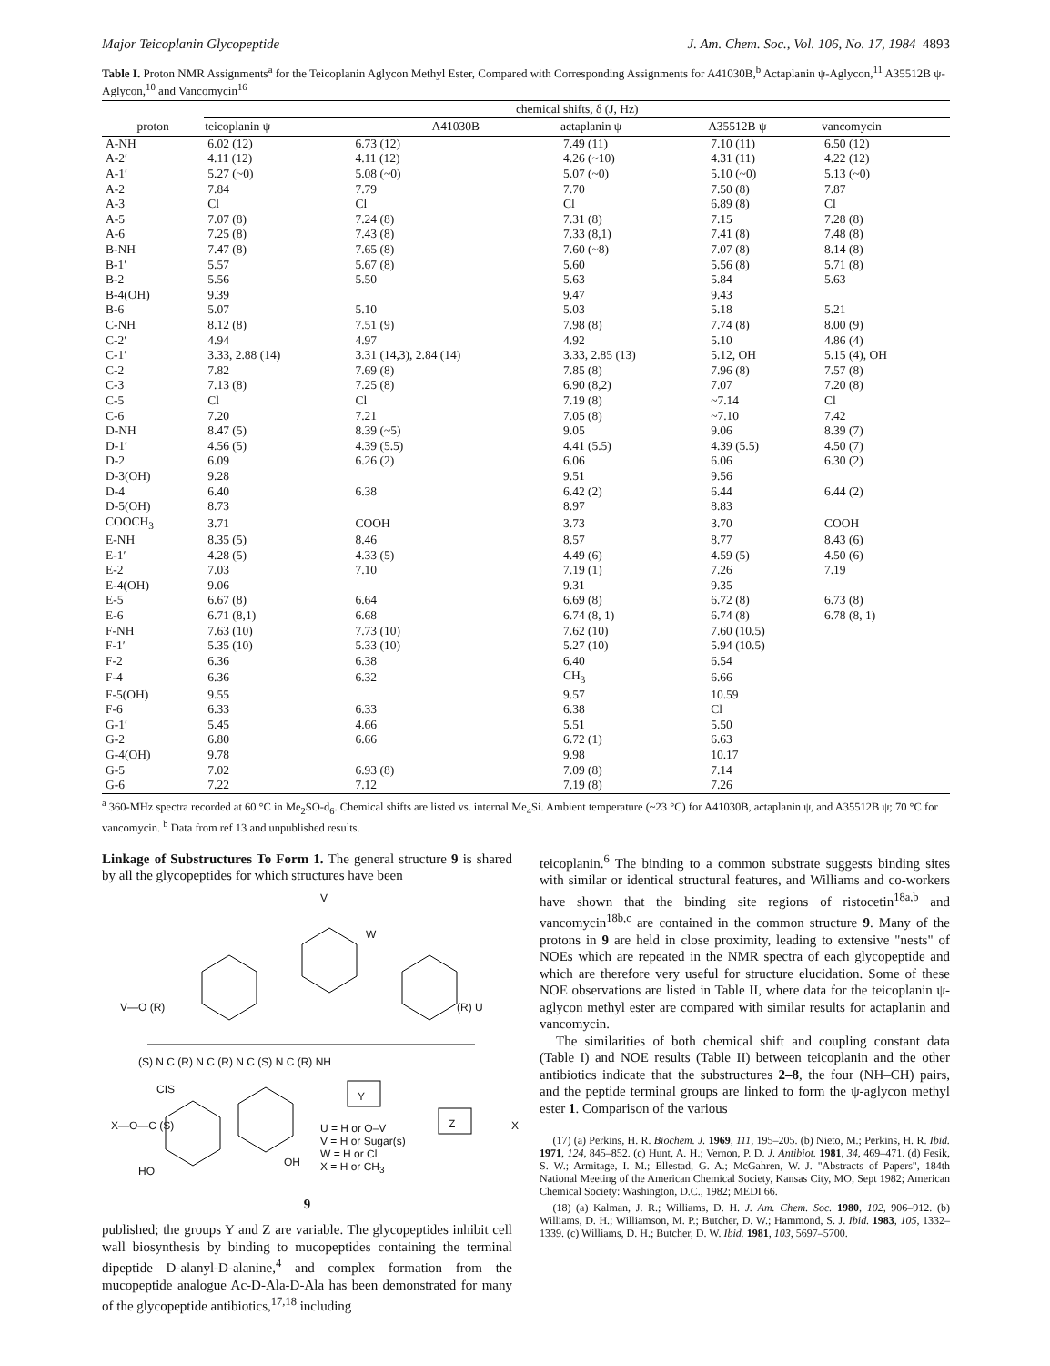Major Teicoplanin Glycopeptide J. Am. Chem. Soc., Vol. 106, No. 17, 1984 4893
Table I. Proton NMR Assignments<sup>a</sup> for the Teicoplanin Aglycon Methyl Ester, Compared with Corresponding Assignments for A41030B,<sup>b</sup> Actaplanin ψ-Aglycon,<sup>11</sup> A35512B ψ-Aglycon,<sup>10</sup> and Vancomycin<sup>16</sup>
| | chemical shifts, δ (J, Hz) | | | | |
| --- | --- | --- | --- | --- | --- |
| proton | teicoplanin ψ | A41030B | actaplanin ψ | A35512B ψ | vancomycin |
| A-NH | 6.02 (12) | 6.73 (12) | 7.49 (11) | 7.10 (11) | 6.50 (12) |
| A-2′ | 4.11 (12) | 4.11 (12) | 4.26 (~10) | 4.31 (11) | 4.22 (12) |
| A-1′ | 5.27 (~0) | 5.08 (~0) | 5.07 (~0) | 5.10 (~0) | 5.13 (~0) |
| A-2 | 7.84 | 7.79 | 7.70 | 7.50 (8) | 7.87 |
| A-3 | Cl | Cl | Cl | 6.89 (8) | Cl |
| A-5 | 7.07 (8) | 7.24 (8) | 7.31 (8) | 7.15 | 7.28 (8) |
| A-6 | 7.25 (8) | 7.43 (8) | 7.33 (8,1) | 7.41 (8) | 7.48 (8) |
| B-NH | 7.47 (8) | 7.65 (8) | 7.60 (~8) | 7.07 (8) | 8.14 (8) |
| B-1′ | 5.57 | 5.67 (8) | 5.60 | 5.56 (8) | 5.71 (8) |
| B-2 | 5.56 | 5.50 | 5.63 | 5.84 | 5.63 |
| B-4(OH) | 9.39 | | 9.47 | 9.43 | |
| B-6 | 5.07 | 5.10 | 5.03 | 5.18 | 5.21 |
| C-NH | 8.12 (8) | 7.51 (9) | 7.98 (8) | 7.74 (8) | 8.00 (9) |
| C-2′ | 4.94 | 4.97 | 4.92 | 5.10 | 4.86 (4) |
| C-1′ | 3.33, 2.88 (14) | 3.31 (14,3), 2.84 (14) | 3.33, 2.85 (13) | 5.12, OH | 5.15 (4), OH |
| C-2 | 7.82 | 7.69 (8) | 7.85 (8) | 7.96 (8) | 7.57 (8) |
| C-3 | 7.13 (8) | 7.25 (8) | 6.90 (8,2) | 7.07 | 7.20 (8) |
| C-5 | Cl | Cl | 7.19 (8) | ~7.14 | Cl |
| C-6 | 7.20 | 7.21 | 7.05 (8) | ~7.10 | 7.42 |
| D-NH | 8.47 (5) | 8.39 (~5) | 9.05 | 9.06 | 8.39 (7) |
| D-1′ | 4.56 (5) | 4.39 (5.5) | 4.41 (5.5) | 4.39 (5.5) | 4.50 (7) |
| D-2 | 6.09 | 6.26 (2) | 6.06 | 6.06 | 6.30 (2) |
| D-3(OH) | 9.28 | | 9.51 | 9.56 | |
| D-4 | 6.40 | 6.38 | 6.42 (2) | 6.44 | 6.44 (2) |
| D-5(OH) | 8.73 | | 8.97 | 8.83 | |
| COOCH<sub>3</sub> | 3.71 | COOH | 3.73 | 3.70 | COOH |
| E-NH | 8.35 (5) | 8.46 | 8.57 | 8.77 | 8.43 (6) |
| E-1′ | 4.28 (5) | 4.33 (5) | 4.49 (6) | 4.59 (5) | 4.50 (6) |
| E-2 | 7.03 | 7.10 | 7.19 (1) | 7.26 | 7.19 |
| E-4(OH) | 9.06 | | 9.31 | 9.35 | |
| E-5 | 6.67 (8) | 6.64 | 6.69 (8) | 6.72 (8) | 6.73 (8) |
| E-6 | 6.71 (8,1) | 6.68 | 6.74 (8, 1) | 6.74 (8) | 6.78 (8, 1) |
| F-NH | 7.63 (10) | 7.73 (10) | 7.62 (10) | 7.60 (10.5) | |
| F-1′ | 5.35 (10) | 5.33 (10) | 5.27 (10) | 5.94 (10.5) | |
| F-2 | 6.36 | 6.38 | 6.40 | 6.54 | |
| F-4 | 6.36 | 6.32 | CH<sub>3</sub> | 6.66 | |
| F-5(OH) | 9.55 | | 9.57 | 10.59 | |
| F-6 | 6.33 | 6.33 | 6.38 | Cl | |
| G-1′ | 5.45 | 4.66 | 5.51 | 5.50 | |
| G-2 | 6.80 | 6.66 | 6.72 (1) | 6.63 | |
| G-4(OH) | 9.78 | | 9.98 | 10.17 | |
| G-5 | 7.02 | 6.93 (8) | 7.09 (8) | 7.14 | |
| G-6 | 7.22 | 7.12 | 7.19 (8) | 7.26 | |
<sup>a</sup> 360-MHz spectra recorded at 60 °C in Me<sub>2</sub>SO-d<sub>6</sub>. Chemical shifts are listed vs. internal Me<sub>4</sub>Si. Ambient temperature (~23 °C) for A41030B, actaplanin ψ, and A35512B ψ; 70 °C for vancomycin. <sup>b</sup> Data from ref 13 and unpublished results.
Linkage of Substructures To Form 1. The general structure 9 is shared by all the glycopeptides for which structures have been
V
W
V—O (R) (R) U
(S) N C (R) N C (R) N C (S) N C (R) NH
CIS
X—O—C (S)
Y
Z X
U = H or O–V
V = H or Sugar(s)
W = H or Cl
X = H or CH<sub>3</sub>
HO
OH
9
published; the groups Y and Z are variable. The glycopeptides inhibit cell wall biosynthesis by binding to mucopeptides containing the terminal dipeptide D-alanyl-D-alanine,<sup>4</sup> and complex formation from the mucopeptide analogue Ac-D-Ala-D-Ala has been demonstrated for many of the glycopeptide antibiotics,<sup>17,18</sup> including
teicoplanin.<sup>6</sup> The binding to a common substrate suggests binding sites with similar or identical structural features, and Williams and co-workers have shown that the binding site regions of ristocetin<sup>18a,b</sup> and vancomycin<sup>18b,c</sup> are contained in the common structure 9. Many of the protons in 9 are held in close proximity, leading to extensive "nests" of NOEs which are repeated in the NMR spectra of each glycopeptide and which are therefore very useful for structure elucidation. Some of these NOE observations are listed in Table II, where data for the teicoplanin ψ-aglycon methyl ester are compared with similar results for actaplanin and vancomycin.
The similarities of both chemical shift and coupling constant data (Table I) and NOE results (Table II) between teicoplanin and the other antibiotics indicate that the substructures 2–8, the four (NH–CH) pairs, and the peptide terminal groups are linked to form the ψ-aglycon methyl ester 1. Comparison of the various
(17) (a) Perkins, H. R. Biochem. J. 1969, 111, 195–205. (b) Nieto, M.; Perkins, H. R. Ibid. 1971, 124, 845–852. (c) Hunt, A. H.; Vernon, P. D. J. Antibiot. 1981, 34, 469–471. (d) Fesik, S. W.; Armitage, I. M.; Ellestad, G. A.; McGahren, W. J. "Abstracts of Papers", 184th National Meeting of the American Chemical Society, Kansas City, MO, Sept 1982; American Chemical Society: Washington, D.C., 1982; MEDI 66.
(18) (a) Kalman, J. R.; Williams, D. H. J. Am. Chem. Soc. 1980, 102, 906–912. (b) Williams, D. H.; Williamson, M. P.; Butcher, D. W.; Hammond, S. J. Ibid. 1983, 105, 1332–1339. (c) Williams, D. H.; Butcher, D. W. Ibid. 1981, 103, 5697–5700.